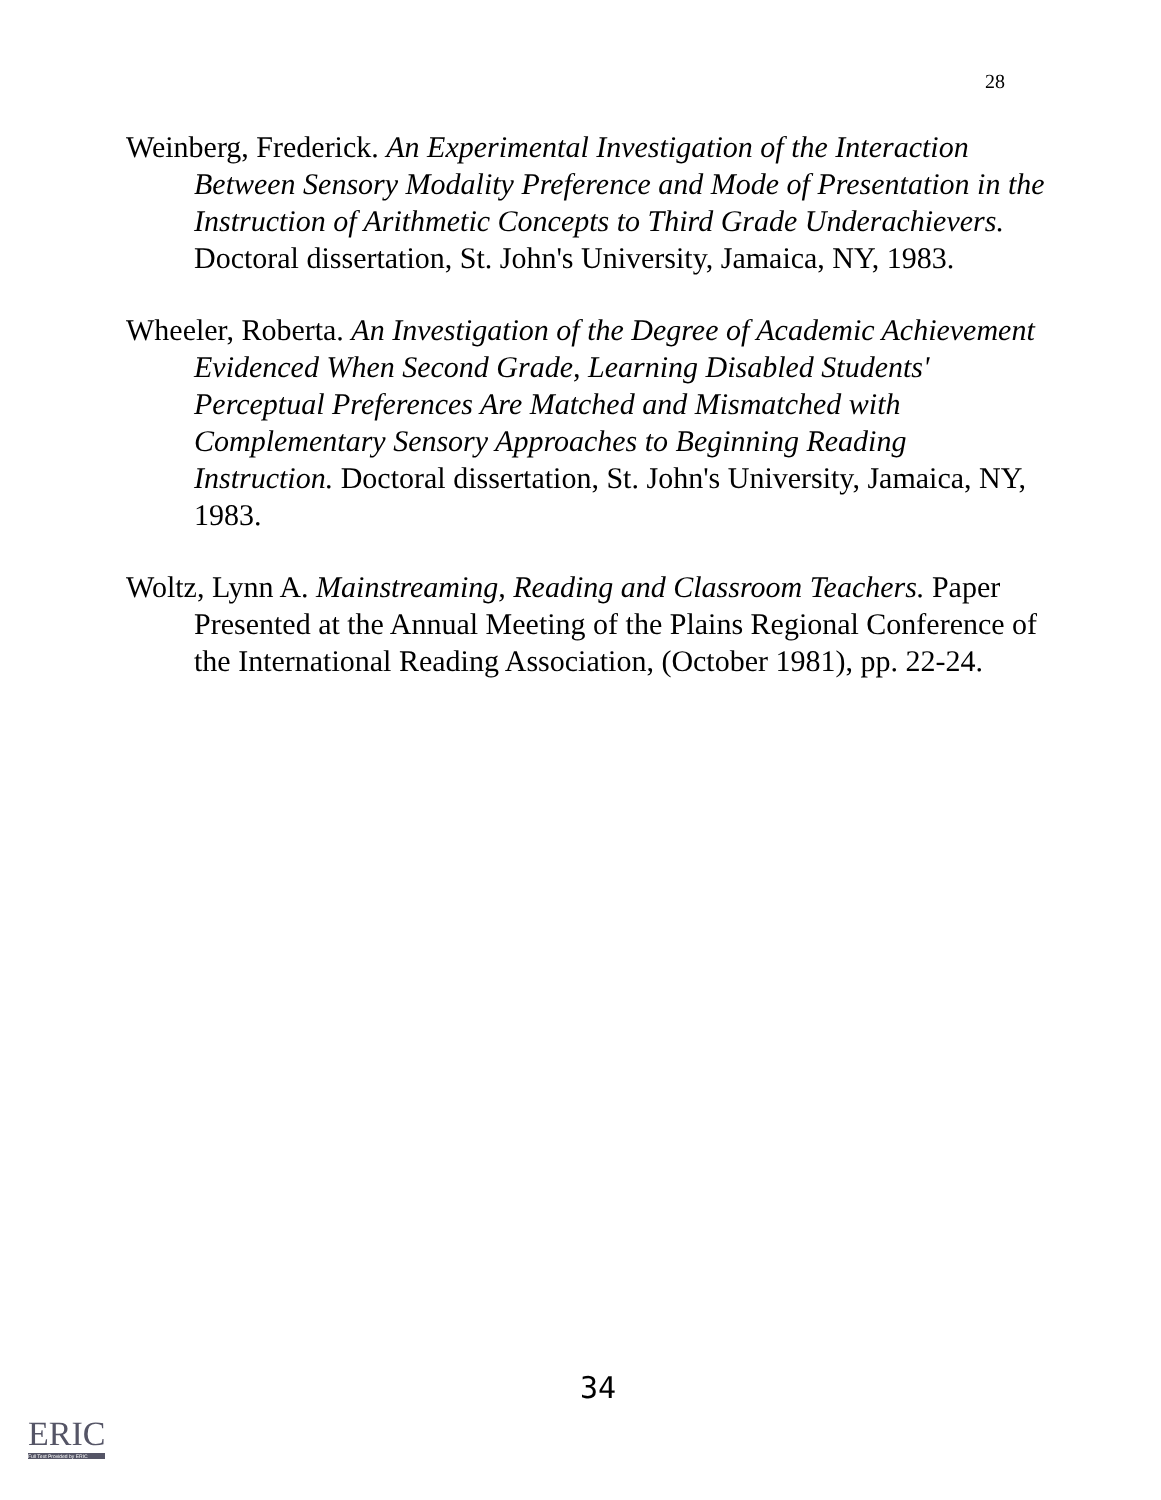28
Weinberg, Frederick. An Experimental Investigation of the Interaction Between Sensory Modality Preference and Mode of Presentation in the Instruction of Arithmetic Concepts to Third Grade Underachievers. Doctoral dissertation, St. John's University, Jamaica, NY, 1983.
Wheeler, Roberta. An Investigation of the Degree of Academic Achievement Evidenced When Second Grade, Learning Disabled Students' Perceptual Preferences Are Matched and Mismatched with Complementary Sensory Approaches to Beginning Reading Instruction. Doctoral dissertation, St. John's University, Jamaica, NY, 1983.
Woltz, Lynn A. Mainstreaming, Reading and Classroom Teachers. Paper Presented at the Annual Meeting of the Plains Regional Conference of the International Reading Association, (October 1981), pp. 22-24.
34
ERIC
Full Text Provided by ERIC